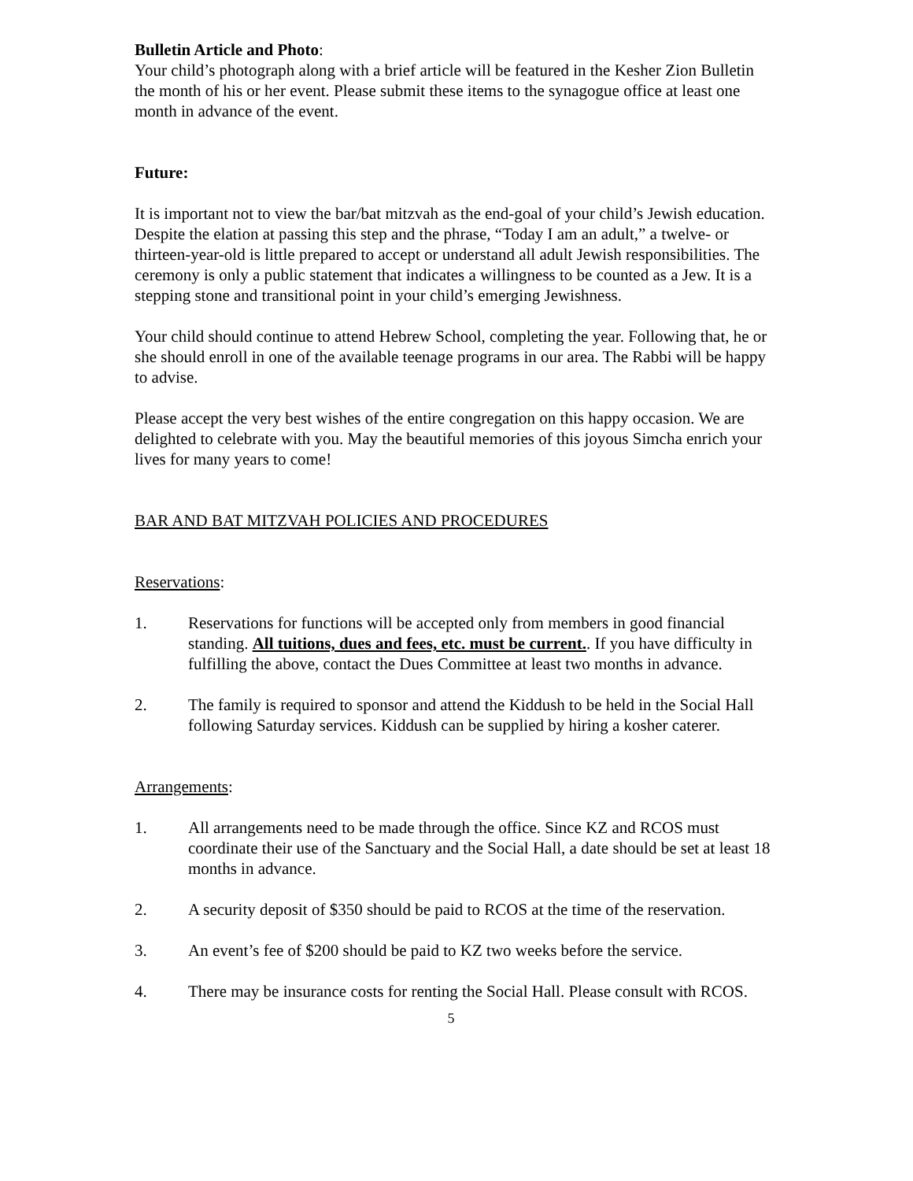Bulletin Article and Photo:
Your child’s photograph along with a brief article will be featured in the Kesher Zion Bulletin the month of his or her event. Please submit these items to the synagogue office at least one month in advance of the event.
Future:
It is important not to view the bar/bat mitzvah as the end-goal of your child’s Jewish education. Despite the elation at passing this step and the phrase, “Today I am an adult,” a twelve- or thirteen-year-old is little prepared to accept or understand all adult Jewish responsibilities. The ceremony is only a public statement that indicates a willingness to be counted as a Jew. It is a stepping stone and transitional point in your child’s emerging Jewishness.
Your child should continue to attend Hebrew School, completing the year. Following that, he or she should enroll in one of the available teenage programs in our area. The Rabbi will be happy to advise.
Please accept the very best wishes of the entire congregation on this happy occasion. We are delighted to celebrate with you. May the beautiful memories of this joyous Simcha enrich your lives for many years to come!
BAR AND BAT MITZVAH POLICIES AND PROCEDURES
Reservations:
1. Reservations for functions will be accepted only from members in good financial standing. All tuitions, dues and fees, etc. must be current.. If you have difficulty in fulfilling the above, contact the Dues Committee at least two months in advance.
2. The family is required to sponsor and attend the Kiddush to be held in the Social Hall following Saturday services. Kiddush can be supplied by hiring a kosher caterer.
Arrangements:
1. All arrangements need to be made through the office. Since KZ and RCOS must coordinate their use of the Sanctuary and the Social Hall, a date should be set at least 18 months in advance.
2. A security deposit of $350 should be paid to RCOS at the time of the reservation.
3. An event’s fee of $200 should be paid to KZ two weeks before the service.
4. There may be insurance costs for renting the Social Hall. Please consult with RCOS.
5